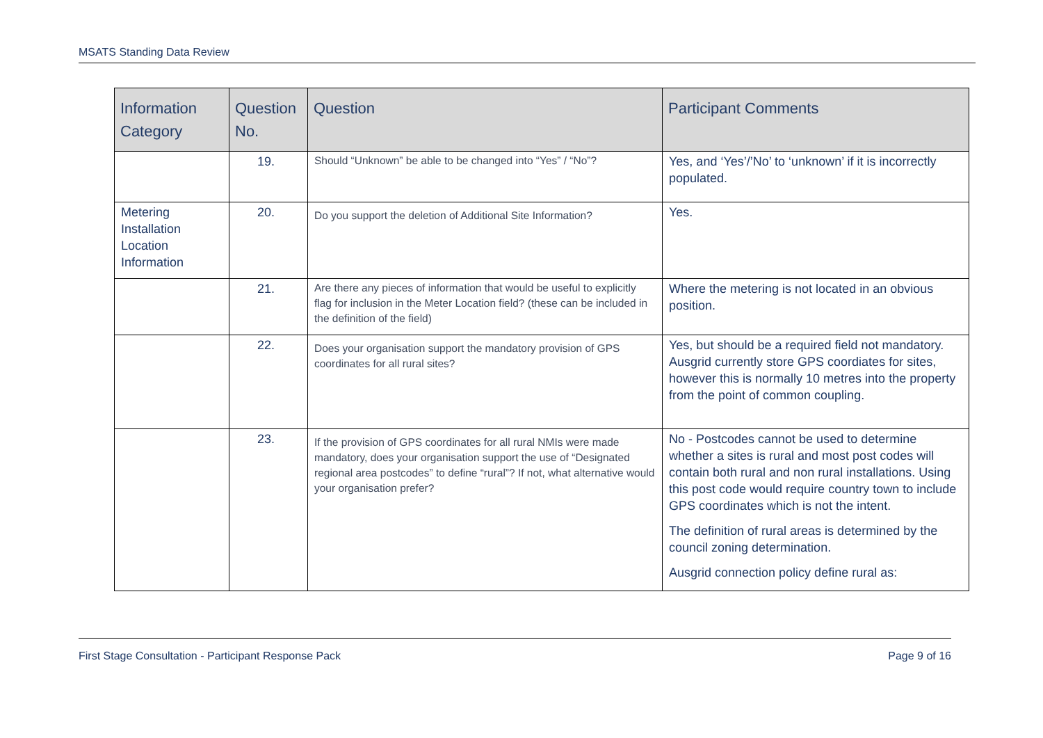MSATS Standing Data Review
| Information Category | Question No. | Question | Participant Comments |
| --- | --- | --- | --- |
| | 19. | Should “Unknown” be able to be changed into “Yes” / “No”? | Yes, and ‘Yes’/’No’ to ‘unknown’ if it is incorrectly populated. |
| Metering Installation Location Information | 20. | Do you support the deletion of Additional Site Information? | Yes. |
| | 21. | Are there any pieces of information that would be useful to explicitly flag for inclusion in the Meter Location field? (these can be included in the definition of the field) | Where the metering is not located in an obvious position. |
| | 22. | Does your organisation support the mandatory provision of GPS coordinates for all rural sites? | Yes, but should be a required field not mandatory. Ausgrid currently store GPS coordiates for sites, however this is normally 10 metres into the property from the point of common coupling. |
| | 23. | If the provision of GPS coordinates for all rural NMIs were made mandatory, does your organisation support the use of “Designated regional area postcodes” to define “rural”? If not, what alternative would your organisation prefer? | No - Postcodes cannot be used to determine whether a sites is rural and most post codes will contain both rural and non rural installations. Using this post code would require country town to include GPS coordinates which is not the intent. The definition of rural areas is determined by the council zoning determination. Ausgrid connection policy define rural as: |
First Stage Consultation - Participant Response Pack Page 9 of 16